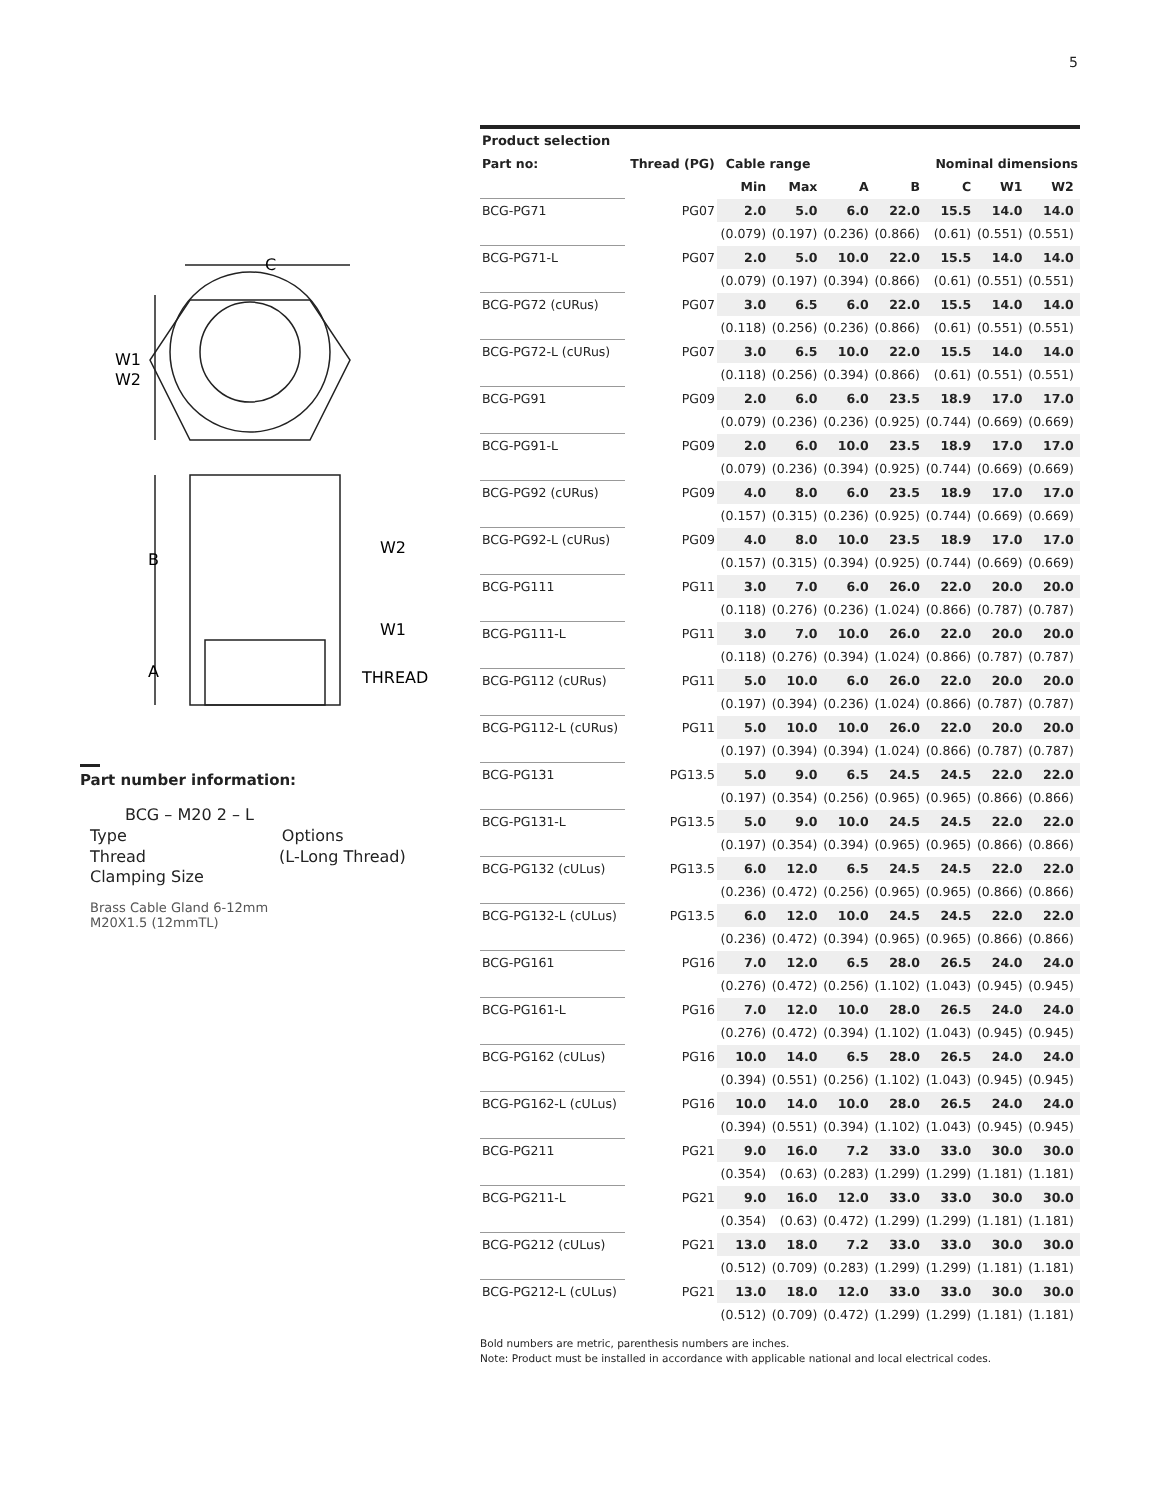5
C
W1
W2
B
A
W2
W1
THREAD
Part number information:
BCG – M20 2 – L
Type Options
Thread (L-Long Thread)
Clamping Size
Brass Cable Gland 6-12mm
M20X1.5 (12mmTL)
| Product selection | | | | | | | | | |
| --- | --- | --- | --- | --- | --- | --- | --- | --- | --- |
| Part no: | Thread (PG) | Cable range | | Nominal dimensions | | | | | |
| | | Min | Max | A | B | C | W1 | W2 | |
| BCG-PG71 | PG07 | 2.0 | 5.0 | 6.0 | 22.0 | 15.5 | 14.0 | 14.0 | |
| | | (0.079) | (0.197) | (0.236) | (0.866) | (0.61) | (0.551) | (0.551) | |
| BCG-PG71-L | PG07 | 2.0 | 5.0 | 10.0 | 22.0 | 15.5 | 14.0 | 14.0 | |
| | | (0.079) | (0.197) | (0.394) | (0.866) | (0.61) | (0.551) | (0.551) | |
| BCG-PG72 (cURus) | PG07 | 3.0 | 6.5 | 6.0 | 22.0 | 15.5 | 14.0 | 14.0 | |
| | | (0.118) | (0.256) | (0.236) | (0.866) | (0.61) | (0.551) | (0.551) | |
| BCG-PG72-L (cURus) | PG07 | 3.0 | 6.5 | 10.0 | 22.0 | 15.5 | 14.0 | 14.0 | |
| | | (0.118) | (0.256) | (0.394) | (0.866) | (0.61) | (0.551) | (0.551) | |
| BCG-PG91 | PG09 | 2.0 | 6.0 | 6.0 | 23.5 | 18.9 | 17.0 | 17.0 | |
| | | (0.079) | (0.236) | (0.236) | (0.925) | (0.744) | (0.669) | (0.669) | |
| BCG-PG91-L | PG09 | 2.0 | 6.0 | 10.0 | 23.5 | 18.9 | 17.0 | 17.0 | |
| | | (0.079) | (0.236) | (0.394) | (0.925) | (0.744) | (0.669) | (0.669) | |
| BCG-PG92 (cURus) | PG09 | 4.0 | 8.0 | 6.0 | 23.5 | 18.9 | 17.0 | 17.0 | |
| | | (0.157) | (0.315) | (0.236) | (0.925) | (0.744) | (0.669) | (0.669) | |
| BCG-PG92-L (cURus) | PG09 | 4.0 | 8.0 | 10.0 | 23.5 | 18.9 | 17.0 | 17.0 | |
| | | (0.157) | (0.315) | (0.394) | (0.925) | (0.744) | (0.669) | (0.669) | |
| BCG-PG111 | PG11 | 3.0 | 7.0 | 6.0 | 26.0 | 22.0 | 20.0 | 20.0 | |
| | | (0.118) | (0.276) | (0.236) | (1.024) | (0.866) | (0.787) | (0.787) | |
| BCG-PG111-L | PG11 | 3.0 | 7.0 | 10.0 | 26.0 | 22.0 | 20.0 | 20.0 | |
| | | (0.118) | (0.276) | (0.394) | (1.024) | (0.866) | (0.787) | (0.787) | |
| BCG-PG112 (cURus) | PG11 | 5.0 | 10.0 | 6.0 | 26.0 | 22.0 | 20.0 | 20.0 | |
| | | (0.197) | (0.394) | (0.236) | (1.024) | (0.866) | (0.787) | (0.787) | |
| BCG-PG112-L (cURus) | PG11 | 5.0 | 10.0 | 10.0 | 26.0 | 22.0 | 20.0 | 20.0 | |
| | | (0.197) | (0.394) | (0.394) | (1.024) | (0.866) | (0.787) | (0.787) | |
| BCG-PG131 | PG13.5 | 5.0 | 9.0 | 6.5 | 24.5 | 24.5 | 22.0 | 22.0 | |
| | | (0.197) | (0.354) | (0.256) | (0.965) | (0.965) | (0.866) | (0.866) | |
| BCG-PG131-L | PG13.5 | 5.0 | 9.0 | 10.0 | 24.5 | 24.5 | 22.0 | 22.0 | |
| | | (0.197) | (0.354) | (0.394) | (0.965) | (0.965) | (0.866) | (0.866) | |
| BCG-PG132 (cULus) | PG13.5 | 6.0 | 12.0 | 6.5 | 24.5 | 24.5 | 22.0 | 22.0 | |
| | | (0.236) | (0.472) | (0.256) | (0.965) | (0.965) | (0.866) | (0.866) | |
| BCG-PG132-L (cULus) | PG13.5 | 6.0 | 12.0 | 10.0 | 24.5 | 24.5 | 22.0 | 22.0 | |
| | | (0.236) | (0.472) | (0.394) | (0.965) | (0.965) | (0.866) | (0.866) | |
| BCG-PG161 | PG16 | 7.0 | 12.0 | 6.5 | 28.0 | 26.5 | 24.0 | 24.0 | |
| | | (0.276) | (0.472) | (0.256) | (1.102) | (1.043) | (0.945) | (0.945) | |
| BCG-PG161-L | PG16 | 7.0 | 12.0 | 10.0 | 28.0 | 26.5 | 24.0 | 24.0 | |
| | | (0.276) | (0.472) | (0.394) | (1.102) | (1.043) | (0.945) | (0.945) | |
| BCG-PG162 (cULus) | PG16 | 10.0 | 14.0 | 6.5 | 28.0 | 26.5 | 24.0 | 24.0 | |
| | | (0.394) | (0.551) | (0.256) | (1.102) | (1.043) | (0.945) | (0.945) | |
| BCG-PG162-L (cULus) | PG16 | 10.0 | 14.0 | 10.0 | 28.0 | 26.5 | 24.0 | 24.0 | |
| | | (0.394) | (0.551) | (0.394) | (1.102) | (1.043) | (0.945) | (0.945) | |
| BCG-PG211 | PG21 | 9.0 | 16.0 | 7.2 | 33.0 | 33.0 | 30.0 | 30.0 | |
| | | (0.354) | (0.63) | (0.283) | (1.299) | (1.299) | (1.181) | (1.181) | |
| BCG-PG211-L | PG21 | 9.0 | 16.0 | 12.0 | 33.0 | 33.0 | 30.0 | 30.0 | |
| | | (0.354) | (0.63) | (0.472) | (1.299) | (1.299) | (1.181) | (1.181) | |
| BCG-PG212 (cULus) | PG21 | 13.0 | 18.0 | 7.2 | 33.0 | 33.0 | 30.0 | 30.0 | |
| | | (0.512) | (0.709) | (0.283) | (1.299) | (1.299) | (1.181) | (1.181) | |
| BCG-PG212-L (cULus) | PG21 | 13.0 | 18.0 | 12.0 | 33.0 | 33.0 | 30.0 | 30.0 | |
| | | (0.512) | (0.709) | (0.472) | (1.299) | (1.299) | (1.181) | (1.181) | |
Bold numbers are metric, parenthesis numbers are inches.
Note: Product must be installed in accordance with applicable national and local electrical codes.